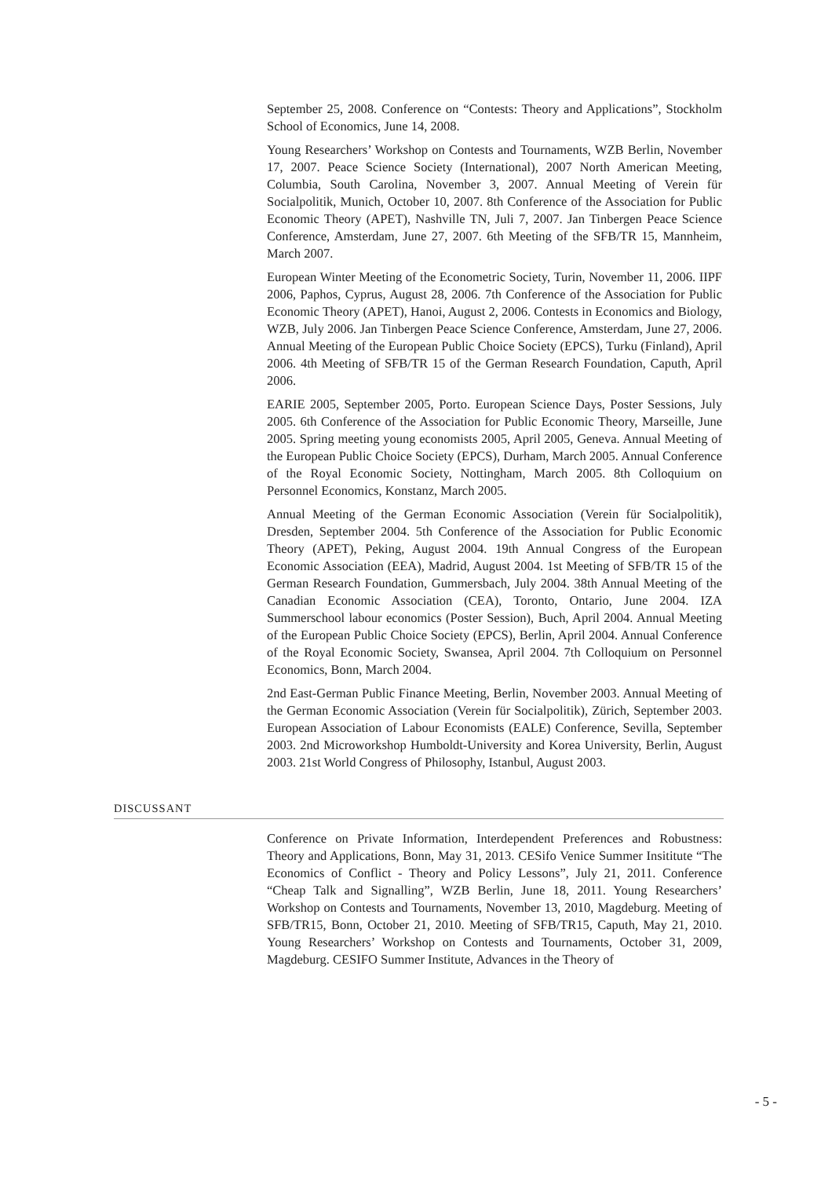September 25, 2008. Conference on “Contests: Theory and Applications”, Stockholm School of Economics, June 14, 2008.
Young Researchers’ Workshop on Contests and Tournaments, WZB Berlin, November 17, 2007. Peace Science Society (International), 2007 North American Meeting, Columbia, South Carolina, November 3, 2007. Annual Meeting of Verein für Socialpolitik, Munich, October 10, 2007. 8th Conference of the Association for Public Economic Theory (APET), Nashville TN, Juli 7, 2007. Jan Tinbergen Peace Science Conference, Amsterdam, June 27, 2007. 6th Meeting of the SFB/TR 15, Mannheim, March 2007.
European Winter Meeting of the Econometric Society, Turin, November 11, 2006. IIPF 2006, Paphos, Cyprus, August 28, 2006. 7th Conference of the Association for Public Economic Theory (APET), Hanoi, August 2, 2006. Contests in Economics and Biology, WZB, July 2006. Jan Tinbergen Peace Science Conference, Amsterdam, June 27, 2006. Annual Meeting of the European Public Choice Society (EPCS), Turku (Finland), April 2006. 4th Meeting of SFB/TR 15 of the German Research Foundation, Caputh, April 2006.
EARIE 2005, September 2005, Porto. European Science Days, Poster Sessions, July 2005. 6th Conference of the Association for Public Economic Theory, Marseille, June 2005. Spring meeting young economists 2005, April 2005, Geneva. Annual Meeting of the European Public Choice Society (EPCS), Durham, March 2005. Annual Conference of the Royal Economic Society, Nottingham, March 2005. 8th Colloquium on Personnel Economics, Konstanz, March 2005.
Annual Meeting of the German Economic Association (Verein für Socialpolitik), Dresden, September 2004. 5th Conference of the Association for Public Economic Theory (APET), Peking, August 2004. 19th Annual Congress of the European Economic Association (EEA), Madrid, August 2004. 1st Meeting of SFB/TR 15 of the German Research Foundation, Gummersbach, July 2004. 38th Annual Meeting of the Canadian Economic Association (CEA), Toronto, Ontario, June 2004. IZA Summerschool labour economics (Poster Session), Buch, April 2004. Annual Meeting of the European Public Choice Society (EPCS), Berlin, April 2004. Annual Conference of the Royal Economic Society, Swansea, April 2004. 7th Colloquium on Personnel Economics, Bonn, March 2004.
2nd East-German Public Finance Meeting, Berlin, November 2003. Annual Meeting of the German Economic Association (Verein für Socialpolitik), Zürich, September 2003. European Association of Labour Economists (EALE) Conference, Sevilla, September 2003. 2nd Microworkshop Humboldt-University and Korea University, Berlin, August 2003. 21st World Congress of Philosophy, Istanbul, August 2003.
DISCUSSANT
Conference on Private Information, Interdependent Preferences and Robustness: Theory and Applications, Bonn, May 31, 2013. CESifo Venice Summer Insititute “The Economics of Conflict - Theory and Policy Lessons”, July 21, 2011. Conference “Cheap Talk and Signalling”, WZB Berlin, June 18, 2011. Young Researchers’ Workshop on Contests and Tournaments, November 13, 2010, Magdeburg. Meeting of SFB/TR15, Bonn, October 21, 2010. Meeting of SFB/TR15, Caputh, May 21, 2010. Young Researchers’ Workshop on Contests and Tournaments, October 31, 2009, Magdeburg. CESIFO Summer Institute, Advances in the Theory of
- 5 -